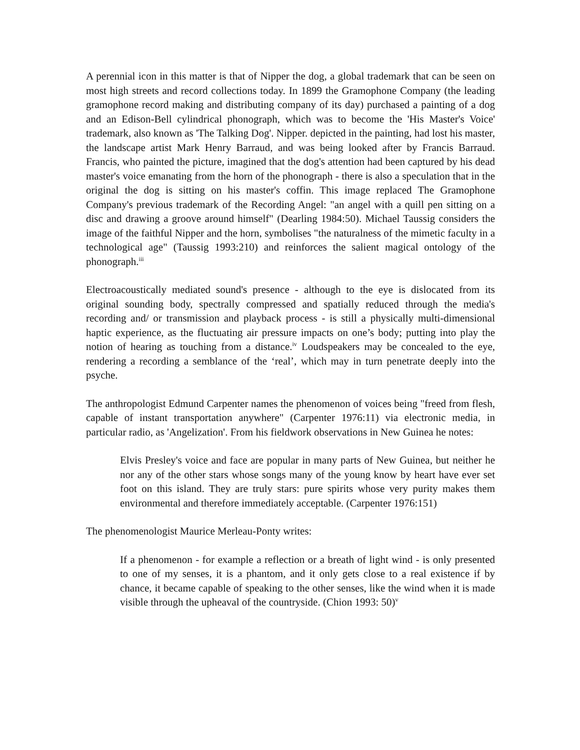A perennial icon in this matter is that of Nipper the dog, a global trademark that can be seen on most high streets and record collections today. In 1899 the Gramophone Company (the leading gramophone record making and distributing company of its day) purchased a painting of a dog and an Edison-Bell cylindrical phonograph, which was to become the 'His Master's Voice' trademark, also known as 'The Talking Dog'. Nipper. depicted in the painting, had lost his master, the landscape artist Mark Henry Barraud, and was being looked after by Francis Barraud. Francis, who painted the picture, imagined that the dog's attention had been captured by his dead master's voice emanating from the horn of the phonograph - there is also a speculation that in the original the dog is sitting on his master's coffin. This image replaced The Gramophone Company's previous trademark of the Recording Angel: "an angel with a quill pen sitting on a disc and drawing a groove around himself" (Dearling 1984:50). Michael Taussig considers the image of the faithful Nipper and the horn, symbolises "the naturalness of the mimetic faculty in a technological age" (Taussig 1993:210) and reinforces the salient magical ontology of the phonograph.<sup>iii</sup>
Electroacoustically mediated sound's presence - although to the eye is dislocated from its original sounding body, spectrally compressed and spatially reduced through the media's recording and/ or transmission and playback process - is still a physically multi-dimensional haptic experience, as the fluctuating air pressure impacts on one’s body; putting into play the notion of hearing as touching from a distance.<sup>iv</sup> Loudspeakers may be concealed to the eye, rendering a recording a semblance of the ‘real’, which may in turn penetrate deeply into the psyche.
The anthropologist Edmund Carpenter names the phenomenon of voices being "freed from flesh, capable of instant transportation anywhere" (Carpenter 1976:11) via electronic media, in particular radio, as 'Angelization'. From his fieldwork observations in New Guinea he notes:
Elvis Presley's voice and face are popular in many parts of New Guinea, but neither he nor any of the other stars whose songs many of the young know by heart have ever set foot on this island. They are truly stars: pure spirits whose very purity makes them environmental and therefore immediately acceptable. (Carpenter 1976:151)
The phenomenologist Maurice Merleau-Ponty writes:
If a phenomenon - for example a reflection or a breath of light wind - is only presented to one of my senses, it is a phantom, and it only gets close to a real existence if by chance, it became capable of speaking to the other senses, like the wind when it is made visible through the upheaval of the countryside. (Chion 1993: 50)<sup>v</sup>